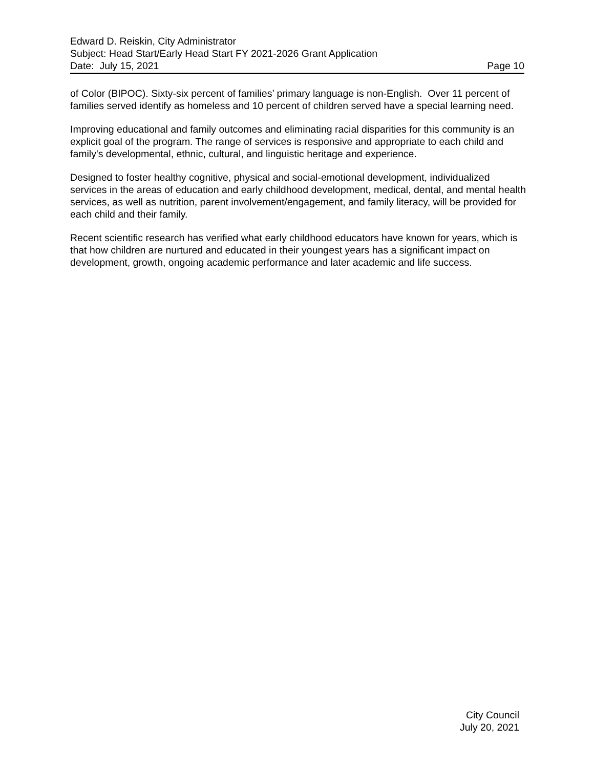Edward D. Reiskin, City Administrator
Subject: Head Start/Early Head Start FY 2021-2026 Grant Application
Date: July 15, 2021 Page 10
of Color (BIPOC). Sixty-six percent of families’ primary language is non-English. Over 11 percent of families served identify as homeless and 10 percent of children served have a special learning need.
Improving educational and family outcomes and eliminating racial disparities for this community is an explicit goal of the program. The range of services is responsive and appropriate to each child and family's developmental, ethnic, cultural, and linguistic heritage and experience.
Designed to foster healthy cognitive, physical and social-emotional development, individualized services in the areas of education and early childhood development, medical, dental, and mental health services, as well as nutrition, parent involvement/engagement, and family literacy, will be provided for each child and their family.
Recent scientific research has verified what early childhood educators have known for years, which is that how children are nurtured and educated in their youngest years has a significant impact on development, growth, ongoing academic performance and later academic and life success.
City Council
July 20, 2021